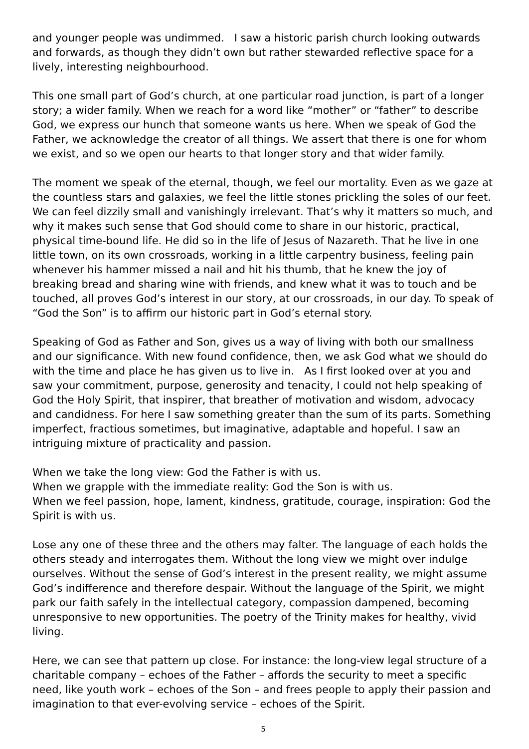and younger people was undimmed. I saw a historic parish church looking outwards and forwards, as though they didn’t own but rather stewarded reflective space for a lively, interesting neighbourhood.
This one small part of God’s church, at one particular road junction, is part of a longer story; a wider family. When we reach for a word like “mother” or “father” to describe God, we express our hunch that someone wants us here. When we speak of God the Father, we acknowledge the creator of all things. We assert that there is one for whom we exist, and so we open our hearts to that longer story and that wider family.
The moment we speak of the eternal, though, we feel our mortality. Even as we gaze at the countless stars and galaxies, we feel the little stones prickling the soles of our feet. We can feel dizzily small and vanishingly irrelevant. That’s why it matters so much, and why it makes such sense that God should come to share in our historic, practical, physical time-bound life. He did so in the life of Jesus of Nazareth. That he live in one little town, on its own crossroads, working in a little carpentry business, feeling pain whenever his hammer missed a nail and hit his thumb, that he knew the joy of breaking bread and sharing wine with friends, and knew what it was to touch and be touched, all proves God’s interest in our story, at our crossroads, in our day. To speak of “God the Son” is to affirm our historic part in God’s eternal story.
Speaking of God as Father and Son, gives us a way of living with both our smallness and our significance. With new found confidence, then, we ask God what we should do with the time and place he has given us to live in. As I first looked over at you and saw your commitment, purpose, generosity and tenacity, I could not help speaking of God the Holy Spirit, that inspirer, that breather of motivation and wisdom, advocacy and candidness. For here I saw something greater than the sum of its parts. Something imperfect, fractious sometimes, but imaginative, adaptable and hopeful. I saw an intriguing mixture of practicality and passion.
When we take the long view: God the Father is with us.
When we grapple with the immediate reality: God the Son is with us.
When we feel passion, hope, lament, kindness, gratitude, courage, inspiration: God the Spirit is with us.
Lose any one of these three and the others may falter. The language of each holds the others steady and interrogates them. Without the long view we might over indulge ourselves. Without the sense of God’s interest in the present reality, we might assume God’s indifference and therefore despair. Without the language of the Spirit, we might park our faith safely in the intellectual category, compassion dampened, becoming unresponsive to new opportunities. The poetry of the Trinity makes for healthy, vivid living.
Here, we can see that pattern up close. For instance: the long-view legal structure of a charitable company – echoes of the Father – affords the security to meet a specific need, like youth work – echoes of the Son – and frees people to apply their passion and imagination to that ever-evolving service – echoes of the Spirit.
5